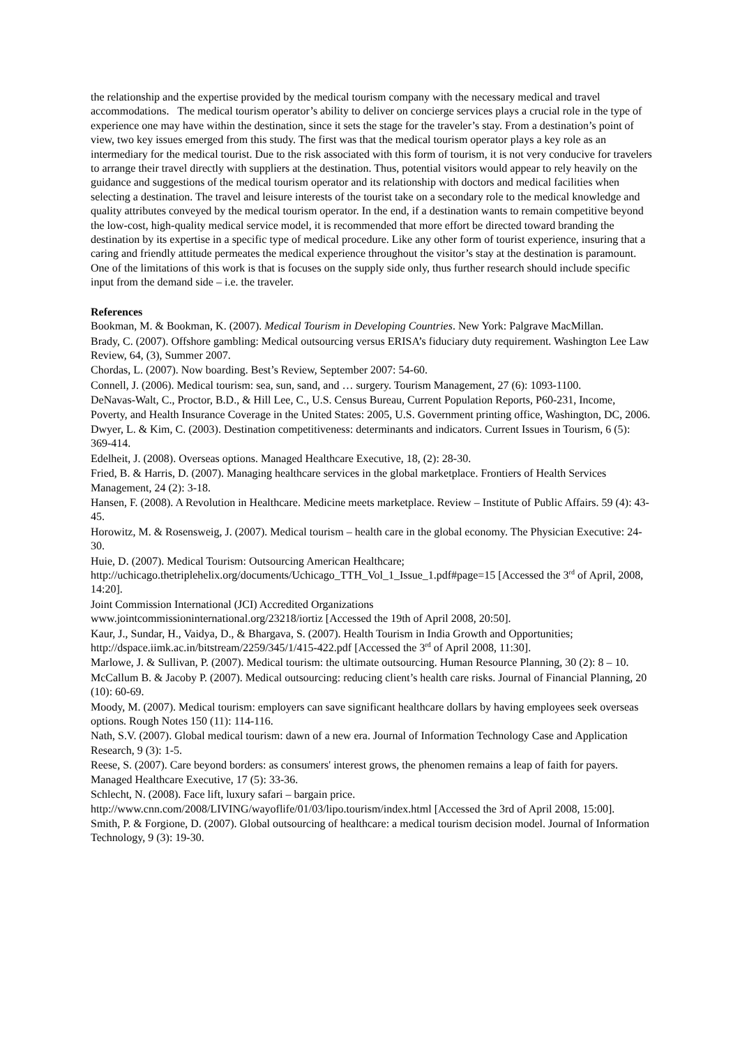the relationship and the expertise provided by the medical tourism company with the necessary medical and travel accommodations. The medical tourism operator’s ability to deliver on concierge services plays a crucial role in the type of experience one may have within the destination, since it sets the stage for the traveler’s stay. From a destination’s point of view, two key issues emerged from this study. The first was that the medical tourism operator plays a key role as an intermediary for the medical tourist. Due to the risk associated with this form of tourism, it is not very conducive for travelers to arrange their travel directly with suppliers at the destination. Thus, potential visitors would appear to rely heavily on the guidance and suggestions of the medical tourism operator and its relationship with doctors and medical facilities when selecting a destination. The travel and leisure interests of the tourist take on a secondary role to the medical knowledge and quality attributes conveyed by the medical tourism operator. In the end, if a destination wants to remain competitive beyond the low-cost, high-quality medical service model, it is recommended that more effort be directed toward branding the destination by its expertise in a specific type of medical procedure. Like any other form of tourist experience, insuring that a caring and friendly attitude permeates the medical experience throughout the visitor’s stay at the destination is paramount. One of the limitations of this work is that is focuses on the supply side only, thus further research should include specific input from the demand side – i.e. the traveler.
References
Bookman, M. & Bookman, K. (2007). Medical Tourism in Developing Countries. New York: Palgrave MacMillan.
Brady, C. (2007). Offshore gambling: Medical outsourcing versus ERISA’s fiduciary duty requirement. Washington Lee Law Review, 64, (3), Summer 2007.
Chordas, L. (2007). Now boarding. Best’s Review, September 2007: 54-60.
Connell, J. (2006). Medical tourism: sea, sun, sand, and … surgery. Tourism Management, 27 (6): 1093-1100.
DeNavas-Walt, C., Proctor, B.D., & Hill Lee, C., U.S. Census Bureau, Current Population Reports, P60-231, Income, Poverty, and Health Insurance Coverage in the United States: 2005, U.S. Government printing office, Washington, DC, 2006.
Dwyer, L. & Kim, C. (2003). Destination competitiveness: determinants and indicators. Current Issues in Tourism, 6 (5): 369-414.
Edelheit, J. (2008). Overseas options. Managed Healthcare Executive, 18, (2): 28-30.
Fried, B. & Harris, D. (2007). Managing healthcare services in the global marketplace. Frontiers of Health Services Management, 24 (2): 3-18.
Hansen, F. (2008). A Revolution in Healthcare. Medicine meets marketplace. Review – Institute of Public Affairs. 59 (4): 43-45.
Horowitz, M. & Rosensweig, J. (2007). Medical tourism – health care in the global economy. The Physician Executive: 24-30.
Huie, D. (2007). Medical Tourism: Outsourcing American Healthcare;
http://uchicago.thetriplehelix.org/documents/Uchicago_TTH_Vol_1_Issue_1.pdf#page=15 [Accessed the 3<sup>rd</sup> of April, 2008, 14:20].
Joint Commission International (JCI) Accredited Organizations
www.jointcommissioninternational.org/23218/iortiz [Accessed the 19th of April 2008, 20:50].
Kaur, J., Sundar, H., Vaidya, D., & Bhargava, S. (2007). Health Tourism in India Growth and Opportunities; http://dspace.iimk.ac.in/bitstream/2259/345/1/415-422.pdf [Accessed the 3<sup>rd</sup> of April 2008, 11:30].
Marlowe, J. & Sullivan, P. (2007). Medical tourism: the ultimate outsourcing. Human Resource Planning, 30 (2): 8 – 10.
McCallum B. & Jacoby P. (2007). Medical outsourcing: reducing client’s health care risks. Journal of Financial Planning, 20 (10): 60-69.
Moody, M. (2007). Medical tourism: employers can save significant healthcare dollars by having employees seek overseas options. Rough Notes 150 (11): 114-116.
Nath, S.V. (2007). Global medical tourism: dawn of a new era. Journal of Information Technology Case and Application Research, 9 (3): 1-5.
Reese, S. (2007). Care beyond borders: as consumers' interest grows, the phenomen remains a leap of faith for payers. Managed Healthcare Executive, 17 (5): 33-36.
Schlecht, N. (2008). Face lift, luxury safari – bargain price.
http://www.cnn.com/2008/LIVING/wayoflife/01/03/lipo.tourism/index.html [Accessed the 3rd of April 2008, 15:00].
Smith, P. & Forgione, D. (2007). Global outsourcing of healthcare: a medical tourism decision model. Journal of Information Technology, 9 (3): 19-30.